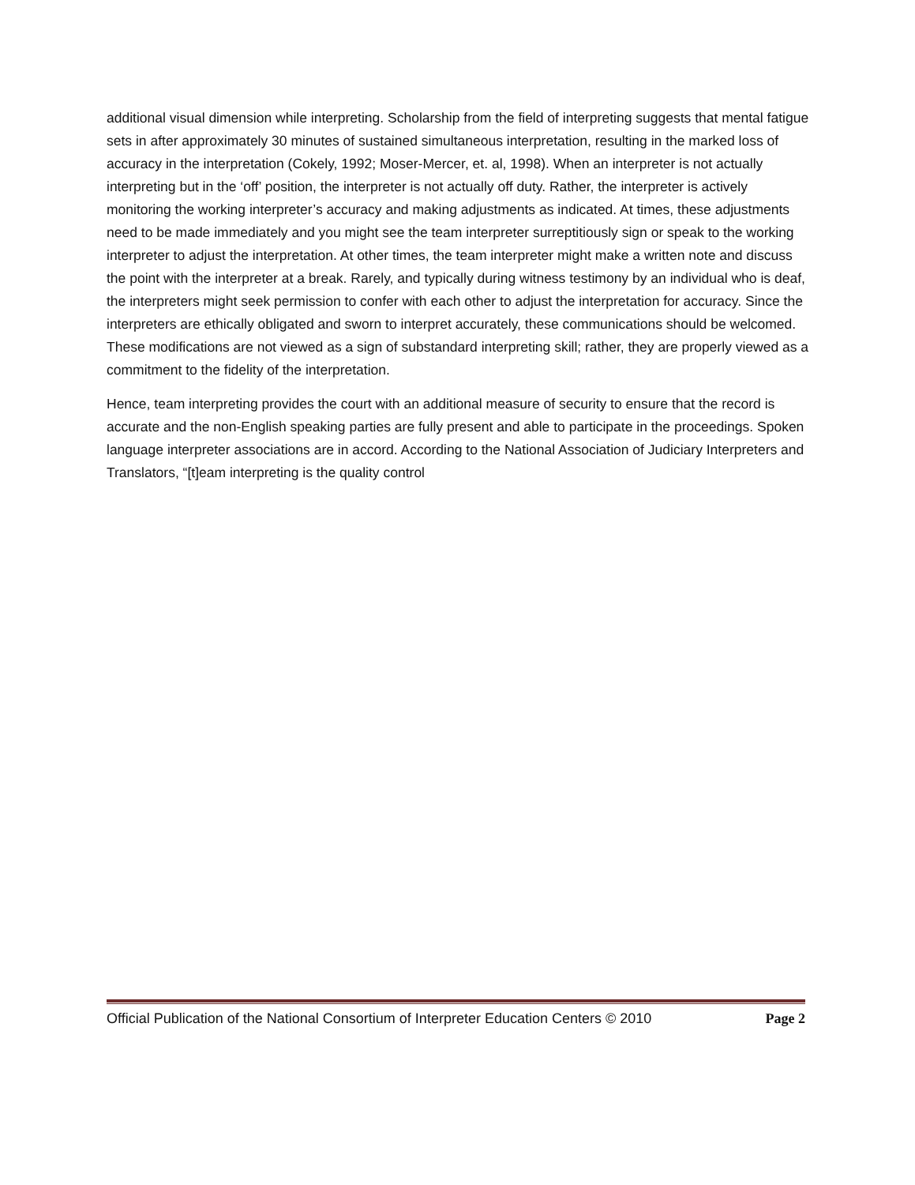additional visual dimension while interpreting. Scholarship from the field of interpreting suggests that mental fatigue sets in after approximately 30 minutes of sustained simultaneous interpretation, resulting in the marked loss of accuracy in the interpretation (Cokely, 1992; Moser-Mercer, et. al, 1998). When an interpreter is not actually interpreting but in the ‘off’ position, the interpreter is not actually off duty. Rather, the interpreter is actively monitoring the working interpreter’s accuracy and making adjustments as indicated. At times, these adjustments need to be made immediately and you might see the team interpreter surreptitiously sign or speak to the working interpreter to adjust the interpretation. At other times, the team interpreter might make a written note and discuss the point with the interpreter at a break. Rarely, and typically during witness testimony by an individual who is deaf, the interpreters might seek permission to confer with each other to adjust the interpretation for accuracy. Since the interpreters are ethically obligated and sworn to interpret accurately, these communications should be welcomed. These modifications are not viewed as a sign of substandard interpreting skill; rather, they are properly viewed as a commitment to the fidelity of the interpretation.
Hence, team interpreting provides the court with an additional measure of security to ensure that the record is accurate and the non-English speaking parties are fully present and able to participate in the proceedings. Spoken language interpreter associations are in accord. According to the National Association of Judiciary Interpreters and Translators, “[t]eam interpreting is the quality control
Official Publication of the National Consortium of Interpreter Education Centers © 2010 Page 2